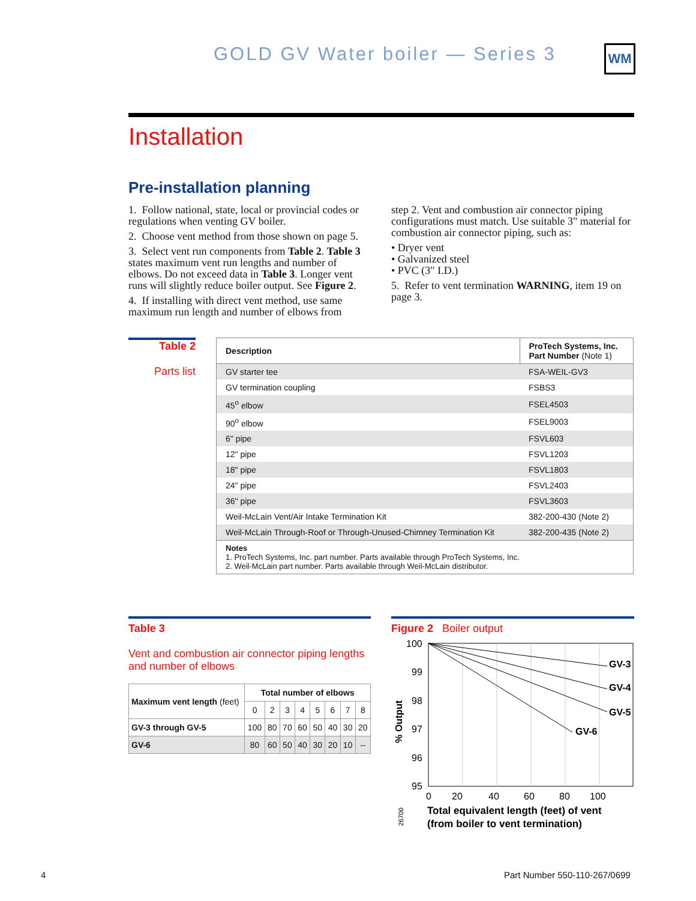GOLD GV Water boiler — Series 3
WM
Installation
Pre-installation planning
1. Follow national, state, local or provincial codes or regulations when venting GV boiler.
2. Choose vent method from those shown on page 5.
3. Select vent run components from Table 2. Table 3 states maximum vent run lengths and number of elbows. Do not exceed data in Table 3. Longer vent runs will slightly reduce boiler output. See Figure 2.
4. If installing with direct vent method, use same maximum run length and number of elbows from
step 2. Vent and combustion air connector piping configurations must match. Use suitable 3" material for combustion air connector piping, such as:
• Dryer vent
• Galvanized steel
• PVC (3" I.D.)
5. Refer to vent termination WARNING, item 19 on page 3.
Table 2
Parts list
| Description | ProTech Systems, Inc. Part Number (Note 1) |
| --- | --- |
| GV starter tee | FSA-WEIL-GV3 |
| GV termination coupling | FSBS3 |
| 45<sup>o</sup> elbow | FSEL4503 |
| 90<sup>o</sup> elbow | FSEL9003 |
| 6" pipe | FSVL603 |
| 12" pipe | FSVL1203 |
| 18" pipe | FSVL1803 |
| 24" pipe | FSVL2403 |
| 36" pipe | FSVL3603 |
| Weil-McLain Vent/Air Intake Termination Kit | 382-200-430 (Note 2) |
| Weil-McLain Through-Roof or Through-Unused-Chimney Termination Kit | 382-200-435 (Note 2) |
| Notes 1. ProTech Systems, Inc. part number. Parts available through ProTech Systems, Inc. 2. Weil-McLain part number. Parts available through Weil-McLain distributor. | |
Table 3
Vent and combustion air connector piping lengths and number of elbows
| Maximum vent length (feet) | Total number of elbows | | | | | | | |
| --- | --- | --- | --- | --- | --- | --- | --- | --- |
| | 0 | 2 | 3 | 4 | 5 | 6 | 7 | 8 |
| GV-3 through GV-5 | 100 | 80 | 70 | 60 | 50 | 40 | 30 | 20 |
| GV-6 | 80 | 60 | 50 | 40 | 30 | 20 | 10 | -- |
Figure 2 Boiler output
GV-3
GV-4
GV-5
GV-6
100
99
98
97
96
95
0
20
40
60
80
100
% Output
Total equivalent length (feet) of vent
(from boiler to vent termination)
26700
4 Part Number 550-110-267/0699